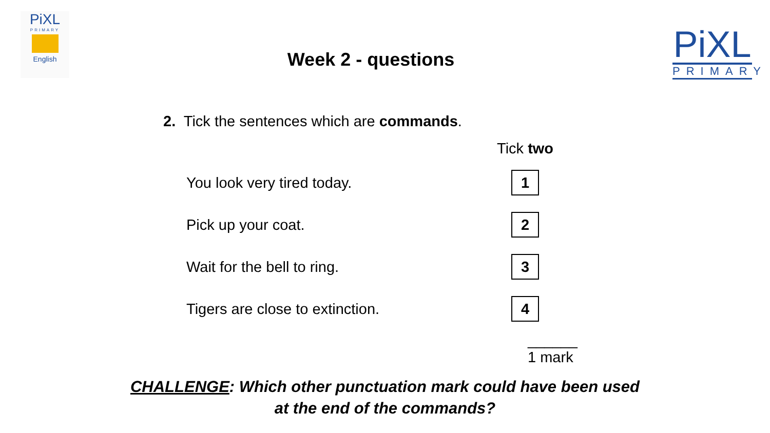PiXL
PRIMARY
English
Week 2 - questions
PiXL
PRIMARY
2. Tick the sentences which are commands.
| | Tick two |
| --- | --- |
| You look very tired today. | 1 |
| Pick up your coat. | 2 |
| Wait for the bell to ring. | 3 |
| Tigers are close to extinction. | 4 |
______
1 mark
CHALLENGE: Which other punctuation mark could have been used
at the end of the commands?